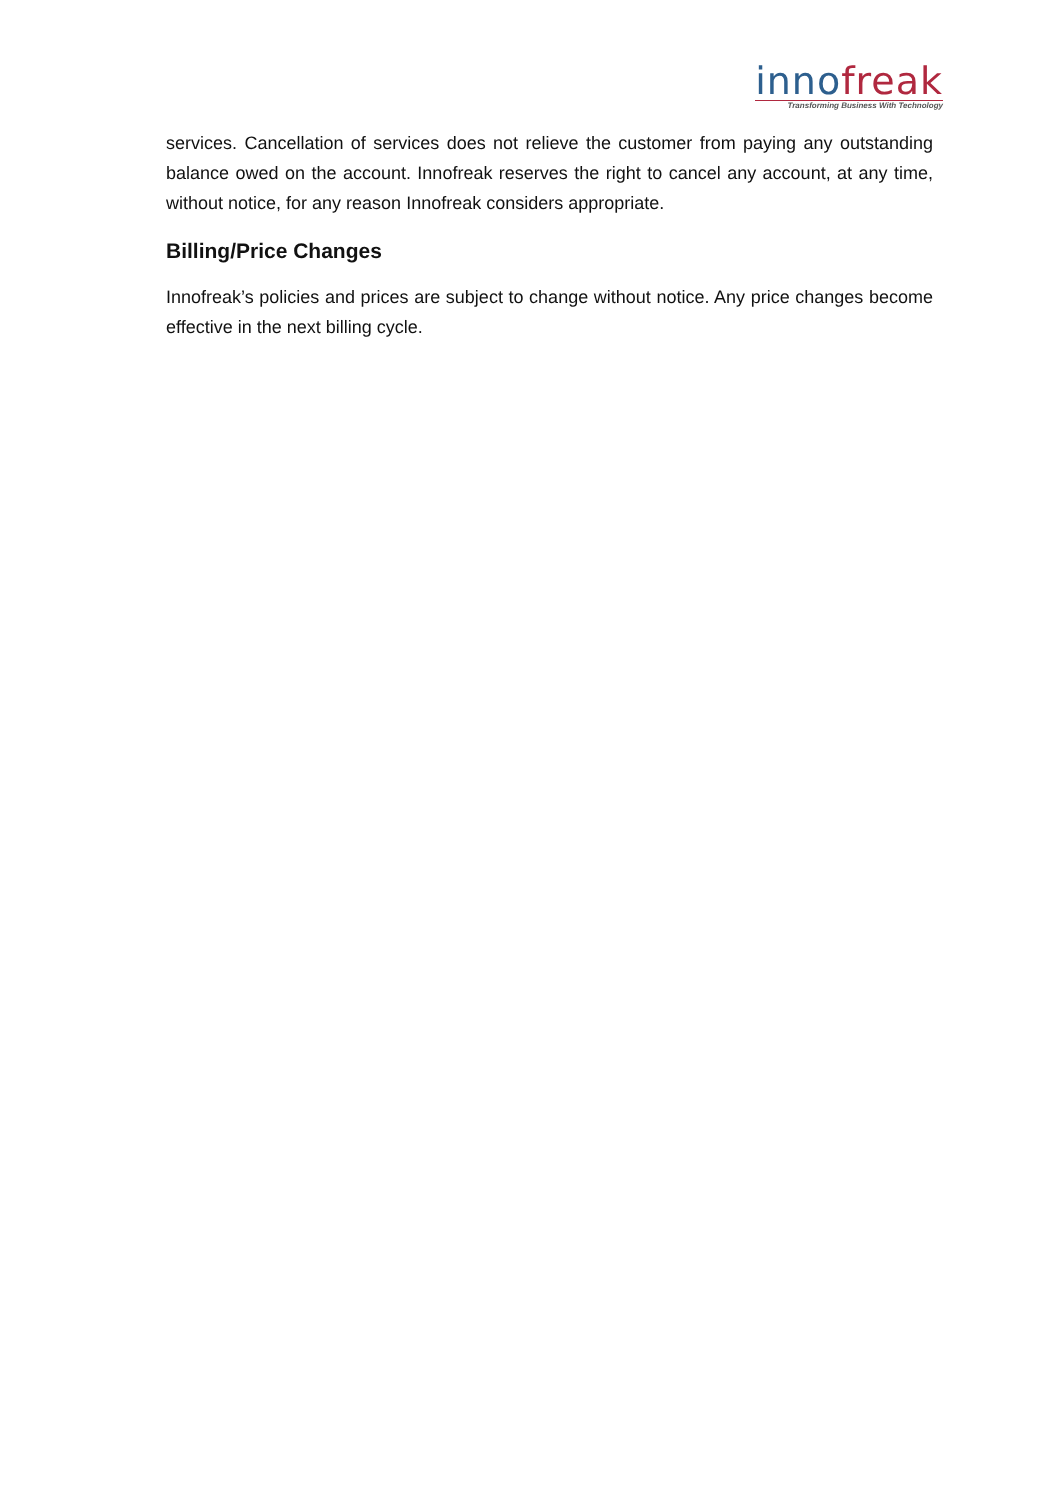inno freak
Transforming Business With Technology
services. Cancellation of services does not relieve the customer from paying any outstanding balance owed on the account. Innofreak reserves the right to cancel any account, at any time, without notice, for any reason Innofreak considers appropriate.
Billing/Price Changes
Innofreak’s policies and prices are subject to change without notice. Any price changes become effective in the next billing cycle.